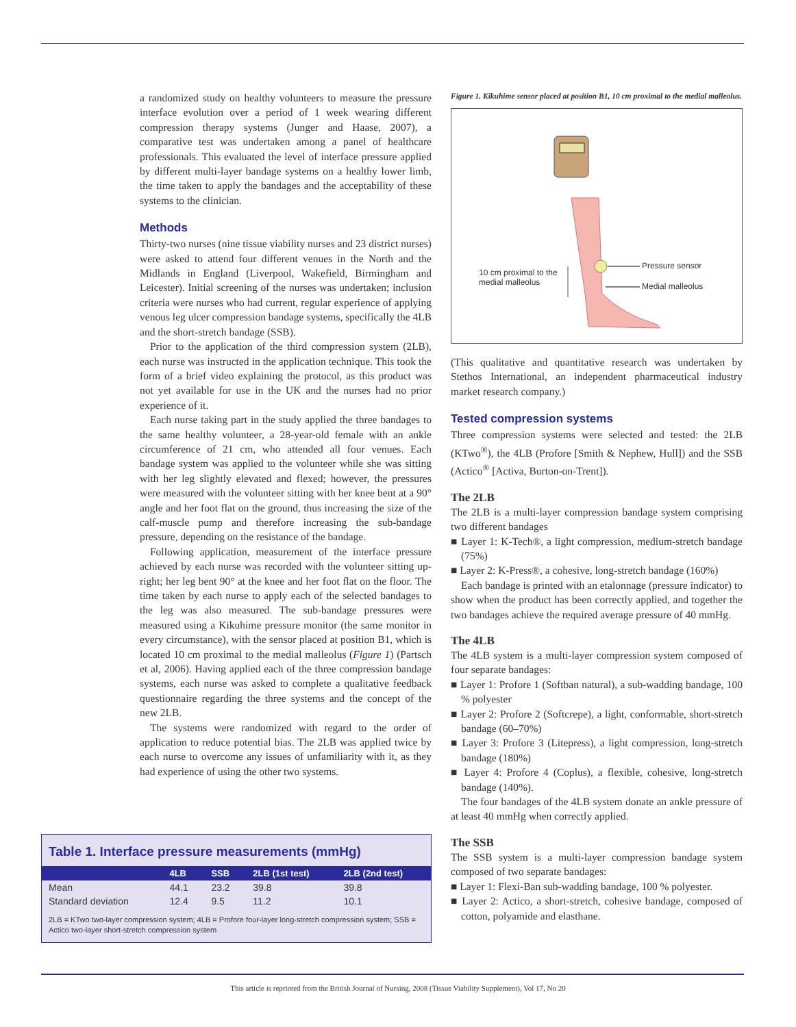a randomized study on healthy volunteers to measure the pressure interface evolution over a period of 1 week wearing different compression therapy systems (Junger and Haase, 2007), a comparative test was undertaken among a panel of healthcare professionals. This evaluated the level of interface pressure applied by different multi-layer bandage systems on a healthy lower limb, the time taken to apply the bandages and the acceptability of these systems to the clinician.
Methods
Thirty-two nurses (nine tissue viability nurses and 23 district nurses) were asked to attend four different venues in the North and the Midlands in England (Liverpool, Wakefield, Birmingham and Leicester). Initial screening of the nurses was undertaken; inclusion criteria were nurses who had current, regular experience of applying venous leg ulcer compression bandage systems, specifically the 4LB and the short-stretch bandage (SSB).
Prior to the application of the third compression system (2LB), each nurse was instructed in the application technique. This took the form of a brief video explaining the protocol, as this product was not yet available for use in the UK and the nurses had no prior experience of it.
Each nurse taking part in the study applied the three bandages to the same healthy volunteer, a 28-year-old female with an ankle circumference of 21 cm, who attended all four venues. Each bandage system was applied to the volunteer while she was sitting with her leg slightly elevated and flexed; however, the pressures were measured with the volunteer sitting with her knee bent at a 90° angle and her foot flat on the ground, thus increasing the size of the calf-muscle pump and therefore increasing the sub-bandage pressure, depending on the resistance of the bandage.
Following application, measurement of the interface pressure achieved by each nurse was recorded with the volunteer sitting up-right; her leg bent 90° at the knee and her foot flat on the floor. The time taken by each nurse to apply each of the selected bandages to the leg was also measured. The sub-bandage pressures were measured using a Kikuhime pressure monitor (the same monitor in every circumstance), with the sensor placed at position B1, which is located 10 cm proximal to the medial malleolus (Figure 1) (Partsch et al, 2006). Having applied each of the three compression bandage systems, each nurse was asked to complete a qualitative feedback questionnaire regarding the three systems and the concept of the new 2LB.
The systems were randomized with regard to the order of application to reduce potential bias. The 2LB was applied twice by each nurse to overcome any issues of unfamiliarity with it, as they had experience of using the other two systems.
Figure 1. Kikuhime sensor placed at position B1, 10 cm proximal to the medial malleolus.
10 cm proximal to the
medial malleolus
Pressure sensor
Medial malleolus
(This qualitative and quantitative research was undertaken by Stethos International, an independent pharmaceutical industry market research company.)
Tested compression systems
Three compression systems were selected and tested: the 2LB (KTwo<sup>®</sup>), the 4LB (Profore [Smith & Nephew, Hull]) and the SSB (Actico<sup>®</sup> [Activa, Burton-on-Trent]).
The 2LB
The 2LB is a multi-layer compression bandage system comprising two different bandages
■ Layer 1: K-Tech®, a light compression, medium-stretch bandage (75%)
■ Layer 2: K-Press®, a cohesive, long-stretch bandage (160%)
Each bandage is printed with an etalonnage (pressure indicator) to show when the product has been correctly applied, and together the two bandages achieve the required average pressure of 40 mmHg.
The 4LB
The 4LB system is a multi-layer compression system composed of four separate bandages:
■ Layer 1: Profore 1 (Softban natural), a sub-wadding bandage, 100 % polyester
■ Layer 2: Profore 2 (Softcrepe), a light, conformable, short-stretch bandage (60–70%)
■ Layer 3: Profore 3 (Litepress), a light compression, long-stretch bandage (180%)
■ Layer 4: Profore 4 (Coplus), a flexible, cohesive, long-stretch bandage (140%).
The four bandages of the 4LB system donate an ankle pressure of at least 40 mmHg when correctly applied.
The SSB
The SSB system is a multi-layer compression bandage system composed of two separate bandages:
■ Layer 1: Flexi-Ban sub-wadding bandage, 100 % polyester.
■ Layer 2: Actico, a short-stretch, cohesive bandage, composed of cotton, polyamide and elasthane.
Table 1. Interface pressure measurements (mmHg)
| | 4LB | SSB | 2LB (1st test) | 2LB (2nd test) |
| --- | --- | --- | --- | --- |
| Mean | 44.1 | 23.2 | 39.8 | 39.8 |
| Standard deviation | 12.4 | 9.5 | 11.2 | 10.1 |
2LB = KTwo two-layer compression system; 4LB = Profore four-layer long-stretch compression system; SSB = Actico two-layer short-stretch compression system
This article is reprinted from the British Journal of Nursing, 2008 (Tissue Viability Supplement), Vol 17, No 20